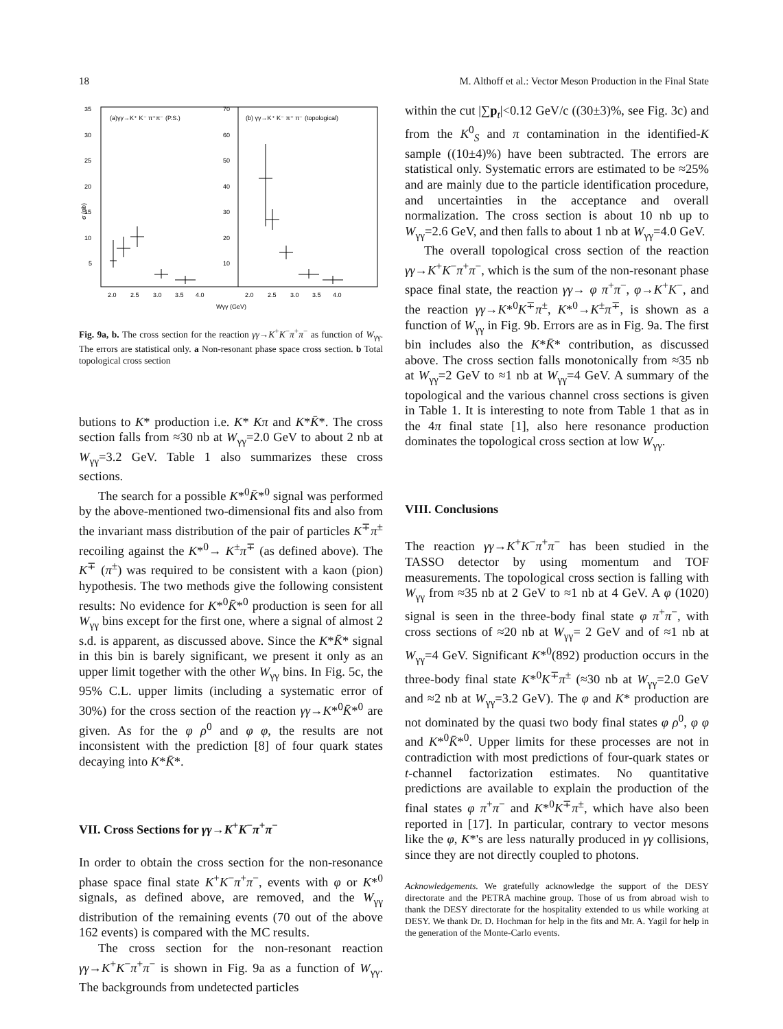18 M. Althoff et al.: Vector Meson Production in the Final State
35
30
25
20
15
10
5
70
60
50
40
30
20
10
(a)γγ→K⁺ K⁻ π⁺π⁻ (P.S.)
(b) γγ→K⁺ K⁻ π⁺ π⁻ (topological)
σ (nb)
2.0
2.5
3.0
3.5
4.0
2.0
2.5
3.0
3.5
4.0
Wγγ (GeV)
Fig. 9a, b. The cross section for the reaction γγ→K<sup>+</sup>K<sup>−</sup>π<sup>+</sup>π<sup>−</sup> as function of W<sub>γγ</sub>. The errors are statistical only. a Non-resonant phase space cross section. b Total topological cross section
butions to K* production i.e. K* Kπ and K*K̄*. The cross section falls from ≈30 nb at W<sub>γγ</sub>=2.0 GeV to about 2 nb at W<sub>γγ</sub>=3.2 GeV. Table 1 also summarizes these cross sections.
The search for a possible K*<sup>0</sup>K̄*<sup>0</sup> signal was performed by the above-mentioned two-dimensional fits and also from the invariant mass distribution of the pair of particles K<sup>∓</sup>π<sup>±</sup> recoiling against the K*<sup>0</sup>→ K<sup>±</sup>π<sup>∓</sup> (as defined above). The K<sup>∓</sup> (π<sup>±</sup>) was required to be consistent with a kaon (pion) hypothesis. The two methods give the following consistent results: No evidence for K*<sup>0</sup>K̄*<sup>0</sup> production is seen for all W<sub>γγ</sub> bins except for the first one, where a signal of almost 2 s.d. is apparent, as discussed above. Since the K*K̄* signal in this bin is barely significant, we present it only as an upper limit together with the other W<sub>γγ</sub> bins. In Fig. 5c, the 95% C.L. upper limits (including a systematic error of 30%) for the cross section of the reaction γγ→K*<sup>0</sup>K̄*<sup>0</sup> are given. As for the φ ρ<sup>0</sup> and φ φ, the results are not inconsistent with the prediction [8] of four quark states decaying into K*K̄*.
VII. Cross Sections for γγ→K<sup>+</sup>K<sup>−</sup>π<sup>+</sup>π<sup>−</sup>
In order to obtain the cross section for the non-resonance phase space final state K<sup>+</sup>K<sup>−</sup>π<sup>+</sup>π<sup>−</sup>, events with φ or K*<sup>0</sup> signals, as defined above, are removed, and the W<sub>γγ</sub> distribution of the remaining events (70 out of the above 162 events) is compared with the MC results.
The cross section for the non-resonant reaction γγ→K<sup>+</sup>K<sup>−</sup>π<sup>+</sup>π<sup>−</sup> is shown in Fig. 9a as a function of W<sub>γγ</sub>. The backgrounds from undetected particles
within the cut |∑p<sub>t</sub>|<0.12 GeV/c ((30±3)%, see Fig. 3c) and from the K<sup>0</sup><sub>S</sub> and π contamination in the identified-K sample ((10±4)%) have been subtracted. The errors are statistical only. Systematic errors are estimated to be ≈25% and are mainly due to the particle identification procedure, and uncertainties in the acceptance and overall normalization. The cross section is about 10 nb up to W<sub>γγ</sub>=2.6 GeV, and then falls to about 1 nb at W<sub>γγ</sub>=4.0 GeV.
The overall topological cross section of the reaction γγ→K<sup>+</sup>K<sup>−</sup>π<sup>+</sup>π<sup>−</sup>, which is the sum of the non-resonant phase space final state, the reaction γγ→ φ π<sup>+</sup>π<sup>−</sup>, φ→K<sup>+</sup>K<sup>−</sup>, and the reaction γγ→K*<sup>0</sup>K<sup>∓</sup>π<sup>±</sup>, K*<sup>0</sup>→K<sup>±</sup>π<sup>∓</sup>, is shown as a function of W<sub>γγ</sub> in Fig. 9b. Errors are as in Fig. 9a. The first bin includes also the K*K̄* contribution, as discussed above. The cross section falls monotonically from ≈35 nb at W<sub>γγ</sub>=2 GeV to ≈1 nb at W<sub>γγ</sub>=4 GeV. A summary of the topological and the various channel cross sections is given in Table 1. It is interesting to note from Table 1 that as in the 4π final state [1], also here resonance production dominates the topological cross section at low W<sub>γγ</sub>.
VIII. Conclusions
The reaction γγ→K<sup>+</sup>K<sup>−</sup>π<sup>+</sup>π<sup>−</sup> has been studied in the TASSO detector by using momentum and TOF measurements. The topological cross section is falling with W<sub>γγ</sub> from ≈35 nb at 2 GeV to ≈1 nb at 4 GeV. A φ (1020) signal is seen in the three-body final state φ π<sup>+</sup>π<sup>−</sup>, with cross sections of ≈20 nb at W<sub>γγ</sub>= 2 GeV and of ≈1 nb at W<sub>γγ</sub>=4 GeV. Significant K*<sup>0</sup>(892) production occurs in the three-body final state K*<sup>0</sup>K<sup>∓</sup>π<sup>±</sup> (≈30 nb at W<sub>γγ</sub>=2.0 GeV and ≈2 nb at W<sub>γγ</sub>=3.2 GeV). The φ and K* production are not dominated by the quasi two body final states φ ρ<sup>0</sup>, φ φ and K*<sup>0</sup>K̄*<sup>0</sup>. Upper limits for these processes are not in contradiction with most predictions of four-quark states or t-channel factorization estimates. No quantitative predictions are available to explain the production of the final states φ π<sup>+</sup>π<sup>−</sup> and K*<sup>0</sup>K<sup>∓</sup>π<sup>±</sup>, which have also been reported in [17]. In particular, contrary to vector mesons like the φ, K*'s are less naturally produced in γγ collisions, since they are not directly coupled to photons.
Acknowledgements. We gratefully acknowledge the support of the DESY directorate and the PETRA machine group. Those of us from abroad wish to thank the DESY directorate for the hospitality extended to us while working at DESY. We thank Dr. D. Hochman for help in the fits and Mr. A. Yagil for help in the generation of the Monte-Carlo events.